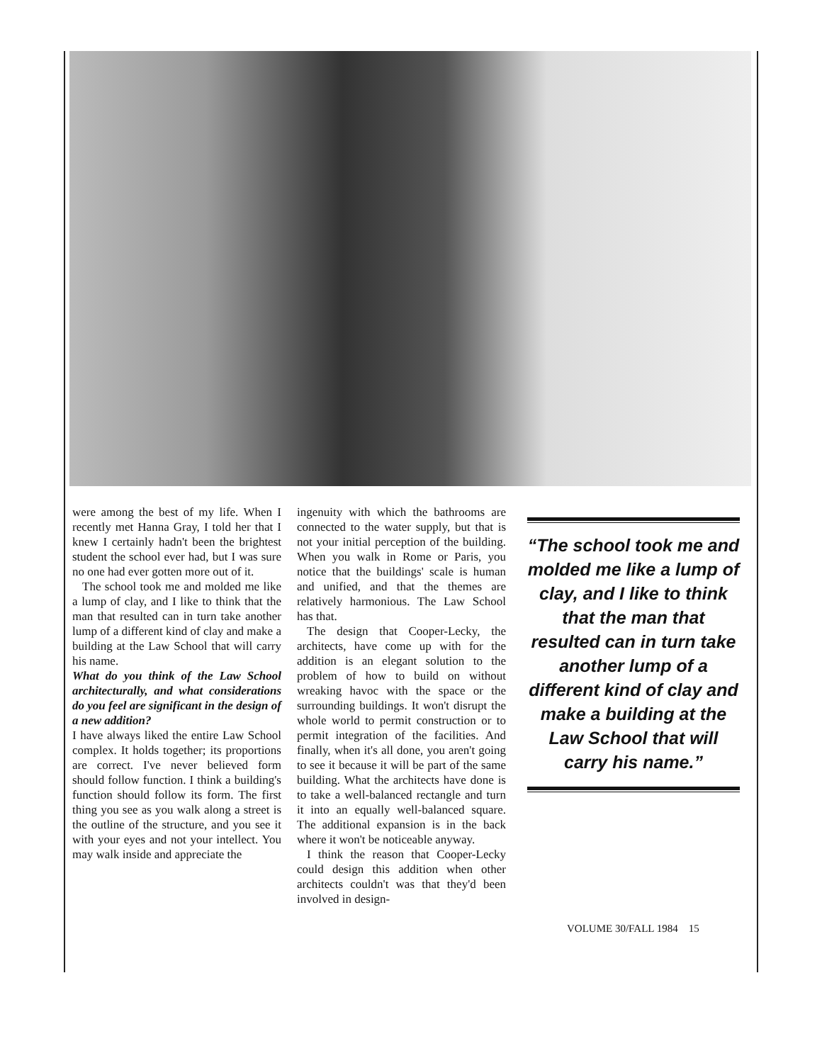were among the best of my life. When I recently met Hanna Gray, I told her that I knew I certainly hadn't been the brightest student the school ever had, but I was sure no one had ever gotten more out of it.
The school took me and molded me like a lump of clay, and I like to think that the man that resulted can in turn take another lump of a different kind of clay and make a building at the Law School that will carry his name.
What do you think of the Law School architecturally, and what considerations do you feel are significant in the design of a new addition?
I have always liked the entire Law School complex. It holds together; its proportions are correct. I've never believed form should follow function. I think a building's function should follow its form. The first thing you see as you walk along a street is the outline of the structure, and you see it with your eyes and not your intellect. You may walk inside and appreciate the
ingenuity with which the bathrooms are connected to the water supply, but that is not your initial perception of the building. When you walk in Rome or Paris, you notice that the buildings' scale is human and unified, and that the themes are relatively harmonious. The Law School has that.
The design that Cooper-Lecky, the architects, have come up with for the addition is an elegant solution to the problem of how to build on without wreaking havoc with the space or the surrounding buildings. It won't disrupt the whole world to permit construction or to permit integration of the facilities. And finally, when it's all done, you aren't going to see it because it will be part of the same building. What the architects have done is to take a well-balanced rectangle and turn it into an equally well-balanced square. The additional expansion is in the back where it won't be noticeable anyway.
I think the reason that Cooper-Lecky could design this addition when other architects couldn't was that they'd been involved in design-
“The school took me and molded me like a lump of clay, and I like to think that the man that resulted can in turn take another lump of a different kind of clay and make a building at the Law School that will carry his name.”
VOLUME 30/FALL 1984 15